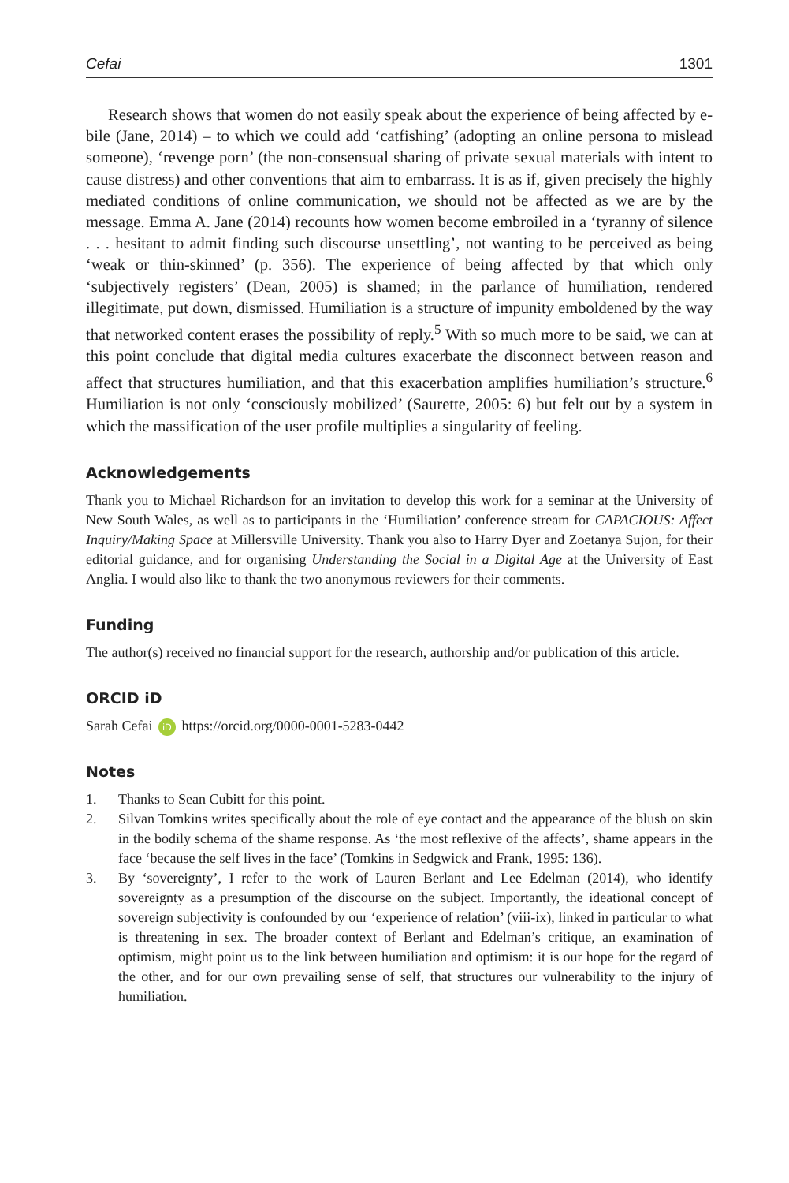Cefai 1301
Research shows that women do not easily speak about the experience of being affected by e-bile (Jane, 2014) – to which we could add ‘catfishing’ (adopting an online persona to mislead someone), ‘revenge porn’ (the non-consensual sharing of private sexual materials with intent to cause distress) and other conventions that aim to embarrass. It is as if, given precisely the highly mediated conditions of online communication, we should not be affected as we are by the message. Emma A. Jane (2014) recounts how women become embroiled in a ‘tyranny of silence . . . hesitant to admit finding such discourse unsettling’, not wanting to be perceived as being ‘weak or thin-skinned’ (p. 356). The experience of being affected by that which only ‘subjectively registers’ (Dean, 2005) is shamed; in the parlance of humiliation, rendered illegitimate, put down, dismissed. Humiliation is a structure of impunity emboldened by the way that networked content erases the possibility of reply.<sup>5</sup> With so much more to be said, we can at this point conclude that digital media cultures exacerbate the disconnect between reason and affect that structures humiliation, and that this exacerbation amplifies humiliation’s structure.<sup>6</sup> Humiliation is not only ‘consciously mobilized’ (Saurette, 2005: 6) but felt out by a system in which the massification of the user profile multiplies a singularity of feeling.
Acknowledgements
Thank you to Michael Richardson for an invitation to develop this work for a seminar at the University of New South Wales, as well as to participants in the ‘Humiliation’ conference stream for CAPACIOUS: Affect Inquiry/Making Space at Millersville University. Thank you also to Harry Dyer and Zoetanya Sujon, for their editorial guidance, and for organising Understanding the Social in a Digital Age at the University of East Anglia. I would also like to thank the two anonymous reviewers for their comments.
Funding
The author(s) received no financial support for the research, authorship and/or publication of this article.
ORCID iD
Sarah Cefai iD https://orcid.org/0000-0001-5283-0442
Notes
1. Thanks to Sean Cubitt for this point.
2. Silvan Tomkins writes specifically about the role of eye contact and the appearance of the blush on skin in the bodily schema of the shame response. As ‘the most reflexive of the affects’, shame appears in the face ‘because the self lives in the face’ (Tomkins in Sedgwick and Frank, 1995: 136).
3. By ‘sovereignty’, I refer to the work of Lauren Berlant and Lee Edelman (2014), who identify sovereignty as a presumption of the discourse on the subject. Importantly, the ideational concept of sovereign subjectivity is confounded by our ‘experience of relation’ (viii-ix), linked in particular to what is threatening in sex. The broader context of Berlant and Edelman’s critique, an examination of optimism, might point us to the link between humiliation and optimism: it is our hope for the regard of the other, and for our own prevailing sense of self, that structures our vulnerability to the injury of humiliation.